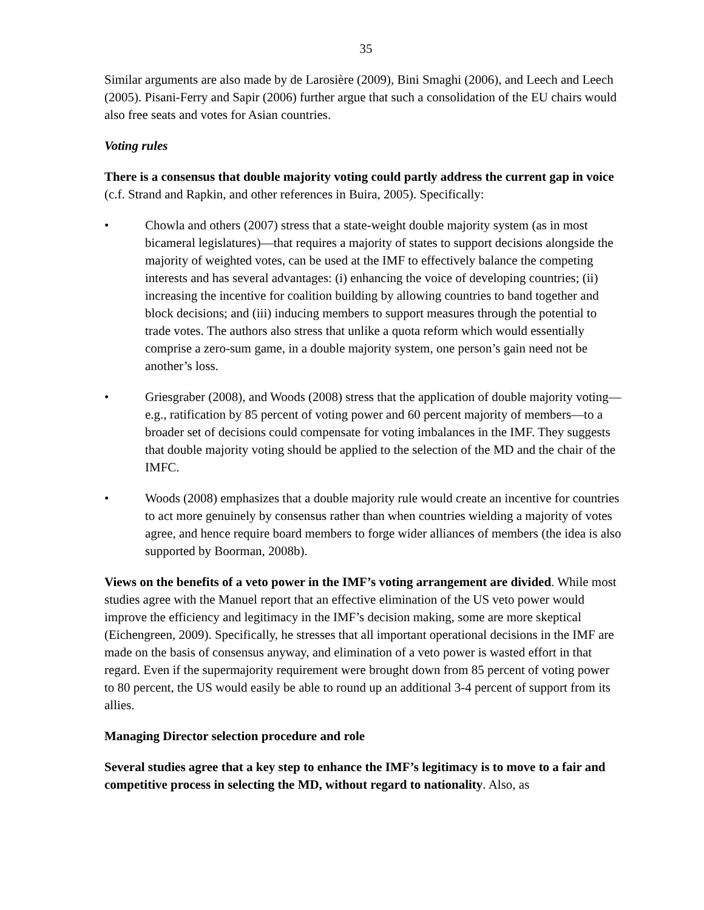35
Similar arguments are also made by de Larosière (2009), Bini Smaghi (2006), and Leech and Leech (2005). Pisani-Ferry and Sapir (2006) further argue that such a consolidation of the EU chairs would also free seats and votes for Asian countries.
Voting rules
There is a consensus that double majority voting could partly address the current gap in voice (c.f. Strand and Rapkin, and other references in Buira, 2005). Specifically:
• Chowla and others (2007) stress that a state-weight double majority system (as in most bicameral legislatures)—that requires a majority of states to support decisions alongside the majority of weighted votes, can be used at the IMF to effectively balance the competing interests and has several advantages: (i) enhancing the voice of developing countries; (ii) increasing the incentive for coalition building by allowing countries to band together and block decisions; and (iii) inducing members to support measures through the potential to trade votes. The authors also stress that unlike a quota reform which would essentially comprise a zero-sum game, in a double majority system, one person’s gain need not be another’s loss.
• Griesgraber (2008), and Woods (2008) stress that the application of double majority voting—e.g., ratification by 85 percent of voting power and 60 percent majority of members—to a broader set of decisions could compensate for voting imbalances in the IMF. They suggests that double majority voting should be applied to the selection of the MD and the chair of the IMFC.
• Woods (2008) emphasizes that a double majority rule would create an incentive for countries to act more genuinely by consensus rather than when countries wielding a majority of votes agree, and hence require board members to forge wider alliances of members (the idea is also supported by Boorman, 2008b).
Views on the benefits of a veto power in the IMF’s voting arrangement are divided. While most studies agree with the Manuel report that an effective elimination of the US veto power would improve the efficiency and legitimacy in the IMF’s decision making, some are more skeptical (Eichengreen, 2009). Specifically, he stresses that all important operational decisions in the IMF are made on the basis of consensus anyway, and elimination of a veto power is wasted effort in that regard. Even if the supermajority requirement were brought down from 85 percent of voting power to 80 percent, the US would easily be able to round up an additional 3-4 percent of support from its allies.
Managing Director selection procedure and role
Several studies agree that a key step to enhance the IMF’s legitimacy is to move to a fair and competitive process in selecting the MD, without regard to nationality. Also, as